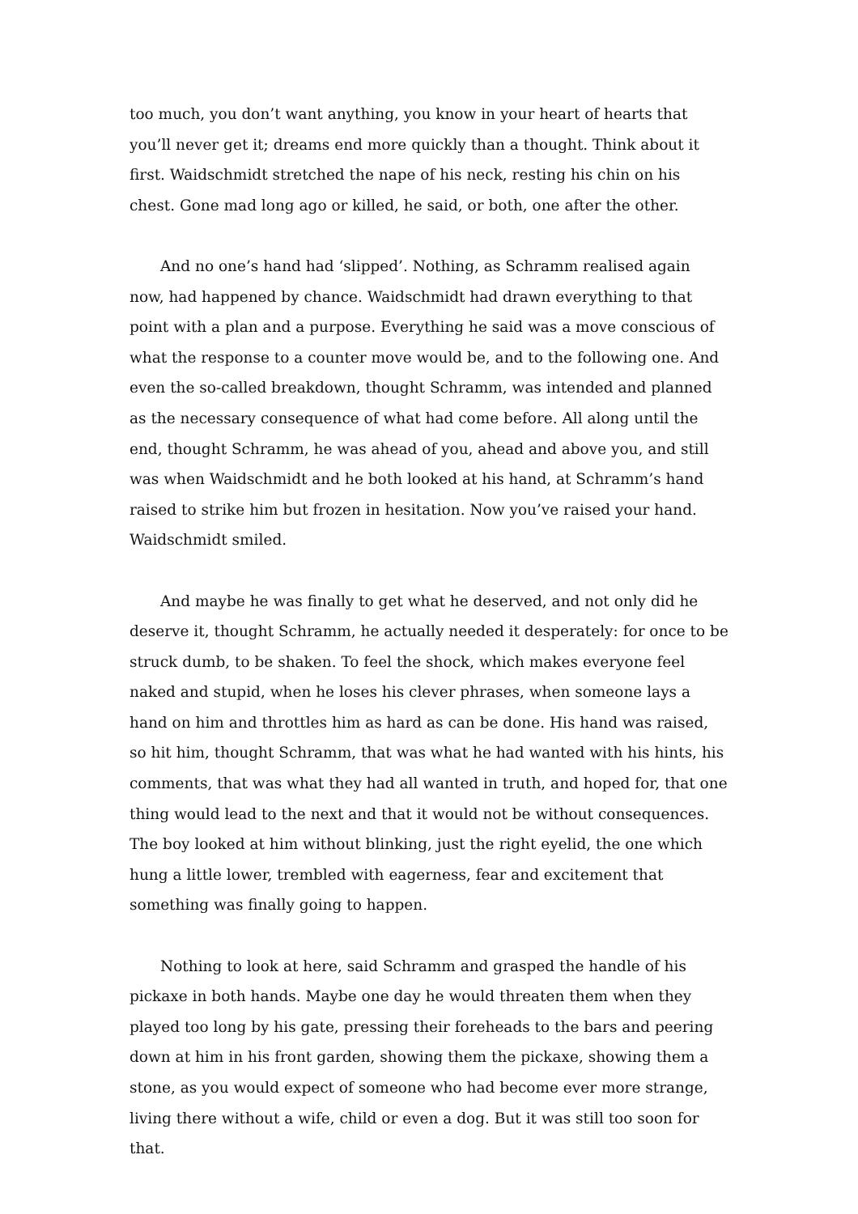too much, you don’t want anything, you know in your heart of hearts that you’ll never get it; dreams end more quickly than a thought. Think about it first. Waidschmidt stretched the nape of his neck, resting his chin on his chest. Gone mad long ago or killed, he said, or both, one after the other.
And no one’s hand had ‘slipped’. Nothing, as Schramm realised again now, had happened by chance. Waidschmidt had drawn everything to that point with a plan and a purpose. Everything he said was a move conscious of what the response to a counter move would be, and to the following one. And even the so-called breakdown, thought Schramm, was intended and planned as the necessary consequence of what had come before. All along until the end, thought Schramm, he was ahead of you, ahead and above you, and still was when Waidschmidt and he both looked at his hand, at Schramm’s hand raised to strike him but frozen in hesitation. Now you’ve raised your hand. Waidschmidt smiled.
And maybe he was finally to get what he deserved, and not only did he deserve it, thought Schramm, he actually needed it desperately: for once to be struck dumb, to be shaken. To feel the shock, which makes everyone feel naked and stupid, when he loses his clever phrases, when someone lays a hand on him and throttles him as hard as can be done. His hand was raised, so hit him, thought Schramm, that was what he had wanted with his hints, his comments, that was what they had all wanted in truth, and hoped for, that one thing would lead to the next and that it would not be without consequences. The boy looked at him without blinking, just the right eyelid, the one which hung a little lower, trembled with eagerness, fear and excitement that something was finally going to happen.
Nothing to look at here, said Schramm and grasped the handle of his pickaxe in both hands. Maybe one day he would threaten them when they played too long by his gate, pressing their foreheads to the bars and peering down at him in his front garden, showing them the pickaxe, showing them a stone, as you would expect of someone who had become ever more strange, living there without a wife, child or even a dog. But it was still too soon for that.